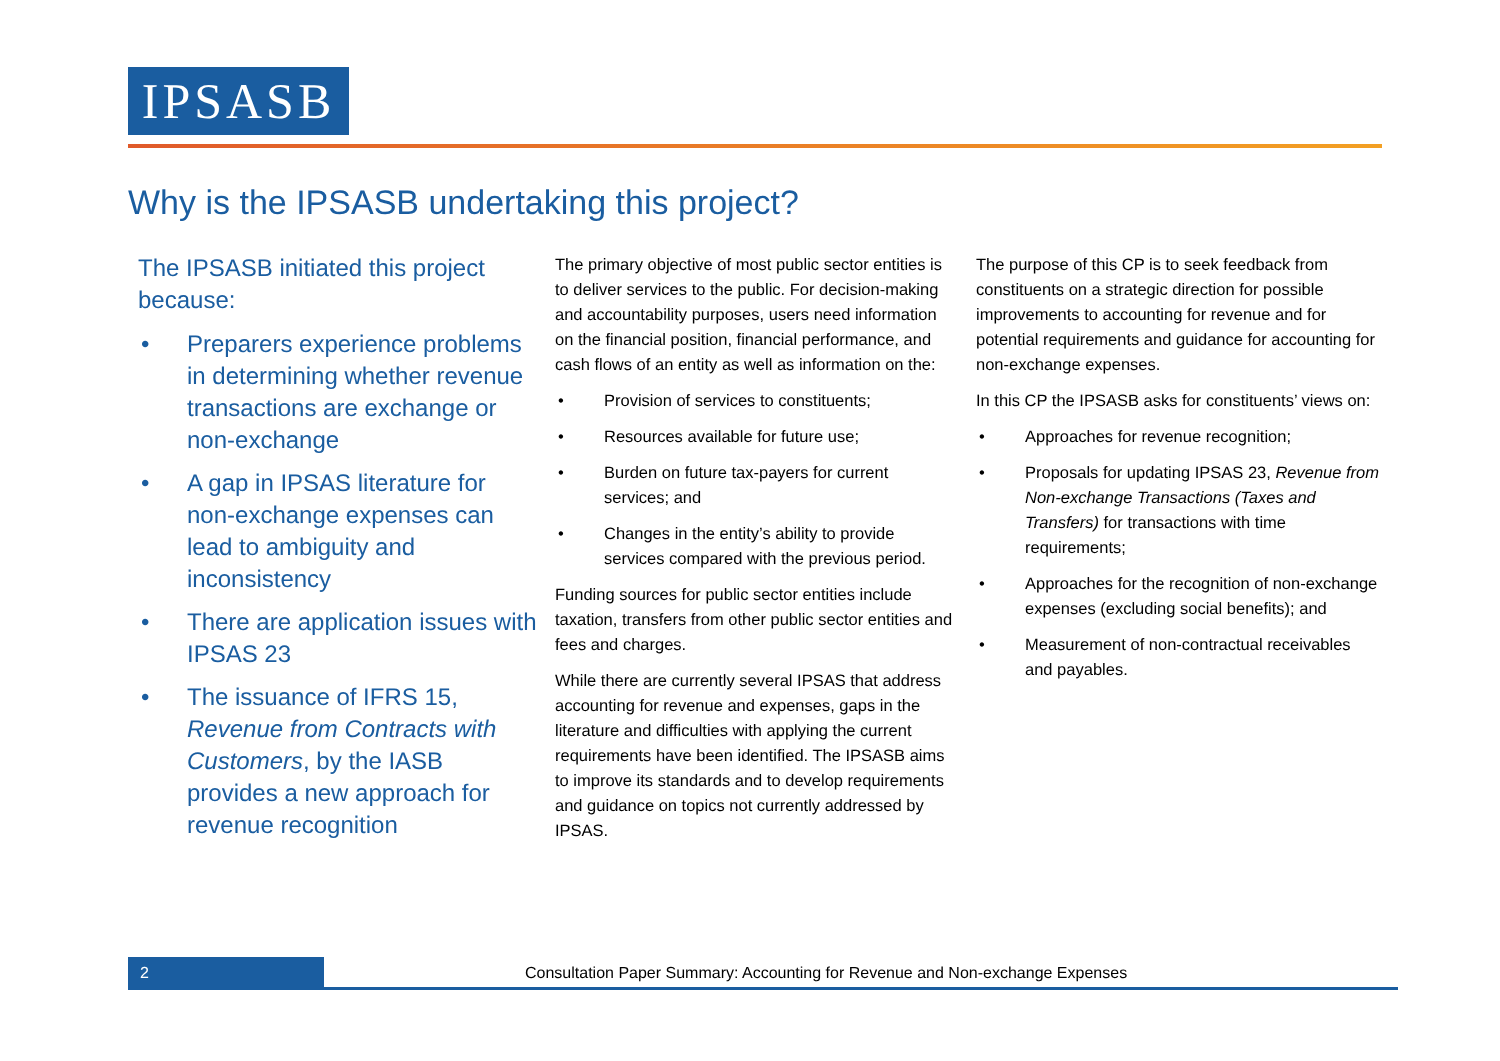IPSASB
Why is the IPSASB undertaking this project?
The IPSASB initiated this project because:
• Preparers experience problems in determining whether revenue transactions are exchange or non-exchange
• A gap in IPSAS literature for non-exchange expenses can lead to ambiguity and inconsistency
• There are application issues with IPSAS 23
• The issuance of IFRS 15, Revenue from Contracts with Customers, by the IASB provides a new approach for revenue recognition
The primary objective of most public sector entities is to deliver services to the public. For decision-making and accountability purposes, users need information on the financial position, financial performance, and cash flows of an entity as well as information on the:
• Provision of services to constituents;
• Resources available for future use;
• Burden on future tax-payers for current services; and
• Changes in the entity’s ability to provide services compared with the previous period.
Funding sources for public sector entities include taxation, transfers from other public sector entities and fees and charges.
While there are currently several IPSAS that address accounting for revenue and expenses, gaps in the literature and difficulties with applying the current requirements have been identified. The IPSASB aims to improve its standards and to develop requirements and guidance on topics not currently addressed by IPSAS.
The purpose of this CP is to seek feedback from constituents on a strategic direction for possible improvements to accounting for revenue and for potential requirements and guidance for accounting for non-exchange expenses.
In this CP the IPSASB asks for constituents’ views on:
• Approaches for revenue recognition;
• Proposals for updating IPSAS 23, Revenue from Non-exchange Transactions (Taxes and Transfers) for transactions with time requirements;
• Approaches for the recognition of non-exchange expenses (excluding social benefits); and
• Measurement of non-contractual receivables and payables.
2
Consultation Paper Summary: Accounting for Revenue and Non-exchange Expenses